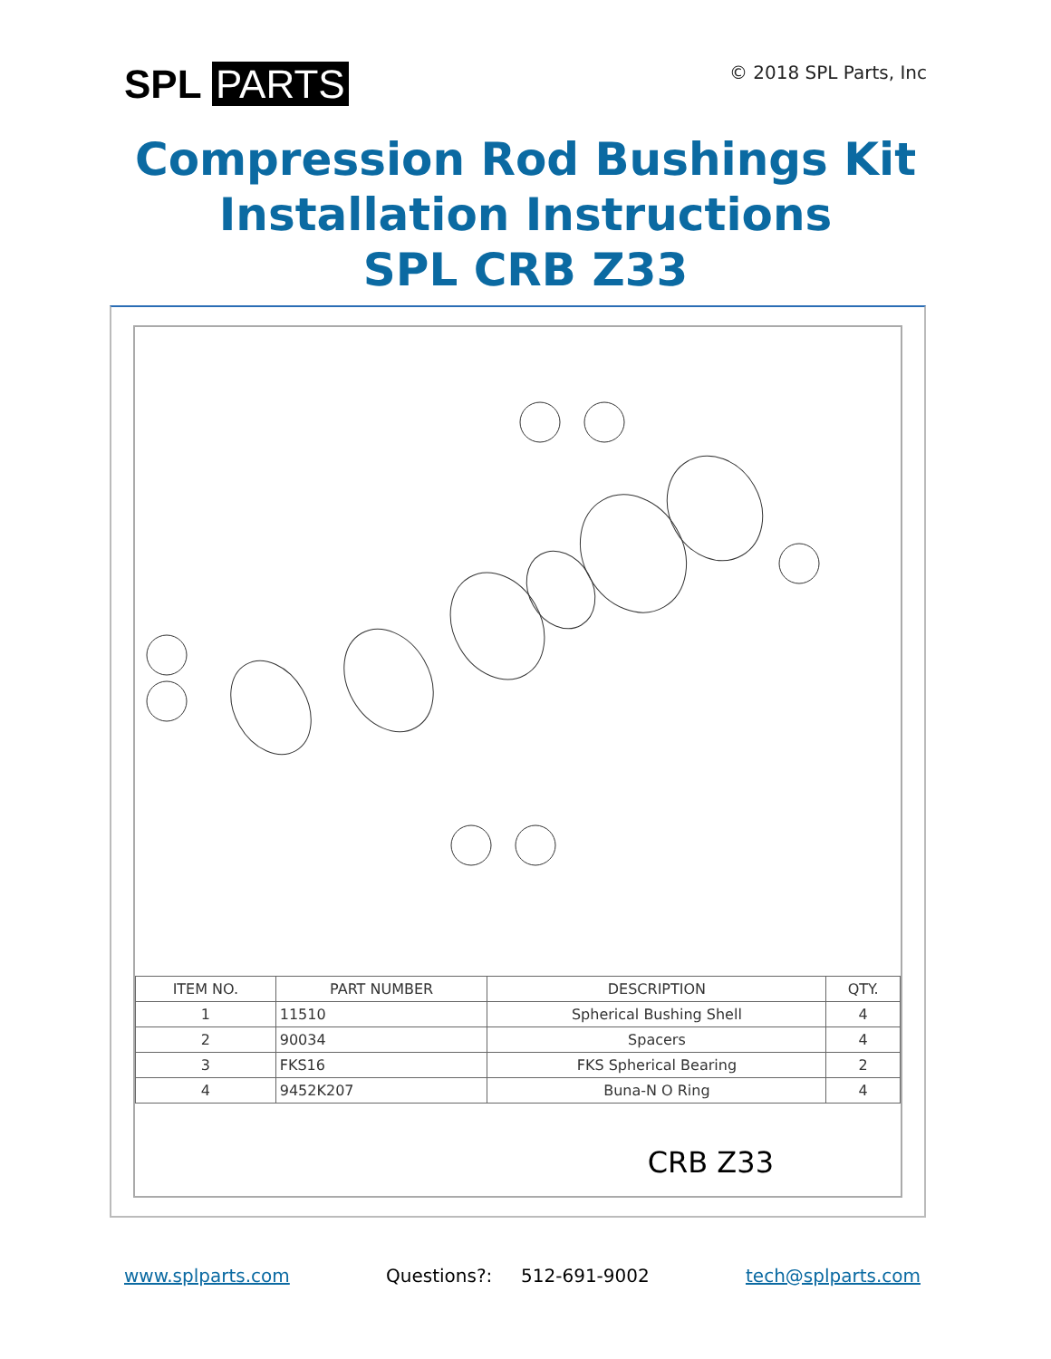SPL PARTS
© 2018 SPL Parts, Inc
Compression Rod Bushings Kit
Installation Instructions
SPL CRB Z33
| ITEM NO. | PART NUMBER | DESCRIPTION | QTY. |
| --- | --- | --- | --- |
| 1 | 11510 | Spherical Bushing Shell | 4 |
| 2 | 90034 | Spacers | 4 |
| 3 | FKS16 | FKS Spherical Bearing | 2 |
| 4 | 9452K207 | Buna-N O Ring | 4 |
CRB Z33
www.splparts.com Questions?: 512-691-9002 tech@splparts.com